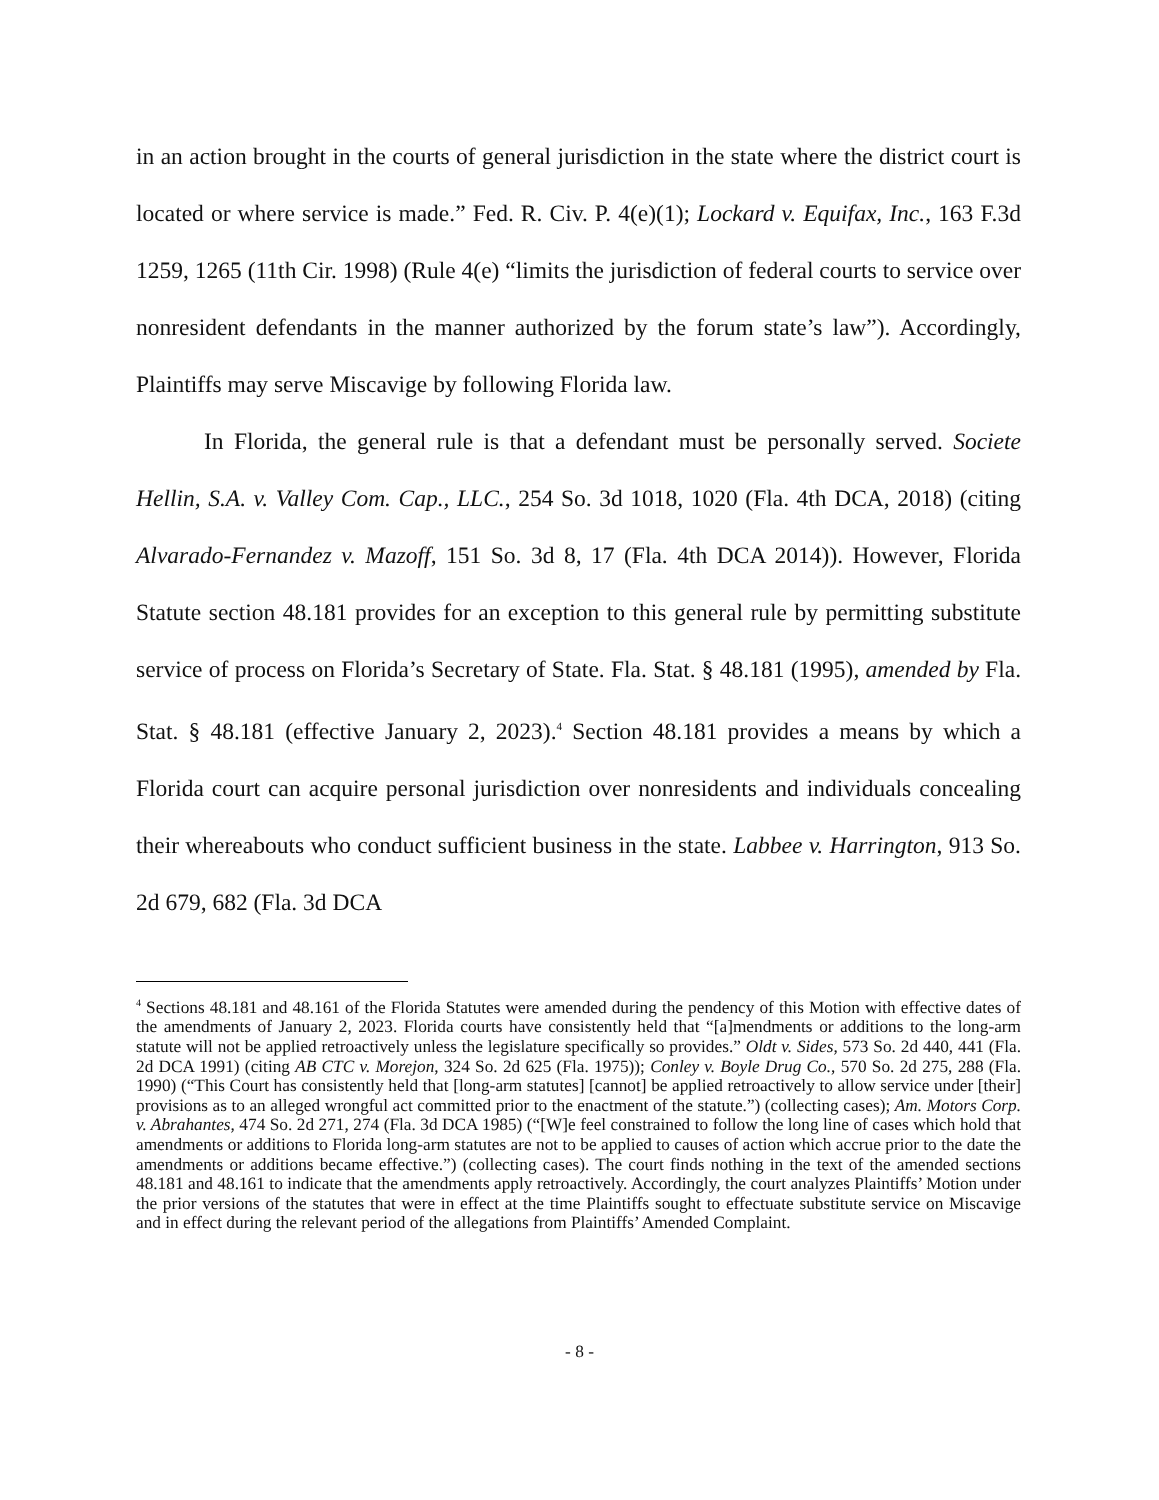in an action brought in the courts of general jurisdiction in the state where the district court is located or where service is made.” Fed. R. Civ. P. 4(e)(1); Lockard v. Equifax, Inc., 163 F.3d 1259, 1265 (11th Cir. 1998) (Rule 4(e) “limits the jurisdiction of federal courts to service over nonresident defendants in the manner authorized by the forum state’s law”). Accordingly, Plaintiffs may serve Miscavige by following Florida law.
In Florida, the general rule is that a defendant must be personally served. Societe Hellin, S.A. v. Valley Com. Cap., LLC., 254 So. 3d 1018, 1020 (Fla. 4th DCA, 2018) (citing Alvarado-Fernandez v. Mazoff, 151 So. 3d 8, 17 (Fla. 4th DCA 2014)). However, Florida Statute section 48.181 provides for an exception to this general rule by permitting substitute service of process on Florida’s Secretary of State. Fla. Stat. § 48.181 (1995), amended by Fla. Stat. § 48.181 (effective January 2, 2023).<sup>4</sup> Section 48.181 provides a means by which a Florida court can acquire personal jurisdiction over nonresidents and individuals concealing their whereabouts who conduct sufficient business in the state. Labbee v. Harrington, 913 So. 2d 679, 682 (Fla. 3d DCA
<sup>4</sup> Sections 48.181 and 48.161 of the Florida Statutes were amended during the pendency of this Motion with effective dates of the amendments of January 2, 2023. Florida courts have consistently held that “[a]mendments or additions to the long-arm statute will not be applied retroactively unless the legislature specifically so provides.” Oldt v. Sides, 573 So. 2d 440, 441 (Fla. 2d DCA 1991) (citing AB CTC v. Morejon, 324 So. 2d 625 (Fla. 1975)); Conley v. Boyle Drug Co., 570 So. 2d 275, 288 (Fla. 1990) (“This Court has consistently held that [long-arm statutes] [cannot] be applied retroactively to allow service under [their] provisions as to an alleged wrongful act committed prior to the enactment of the statute.”) (collecting cases); Am. Motors Corp. v. Abrahantes, 474 So. 2d 271, 274 (Fla. 3d DCA 1985) (“[W]e feel constrained to follow the long line of cases which hold that amendments or additions to Florida long-arm statutes are not to be applied to causes of action which accrue prior to the date the amendments or additions became effective.”) (collecting cases). The court finds nothing in the text of the amended sections 48.181 and 48.161 to indicate that the amendments apply retroactively. Accordingly, the court analyzes Plaintiffs’ Motion under the prior versions of the statutes that were in effect at the time Plaintiffs sought to effectuate substitute service on Miscavige and in effect during the relevant period of the allegations from Plaintiffs’ Amended Complaint.
- 8 -